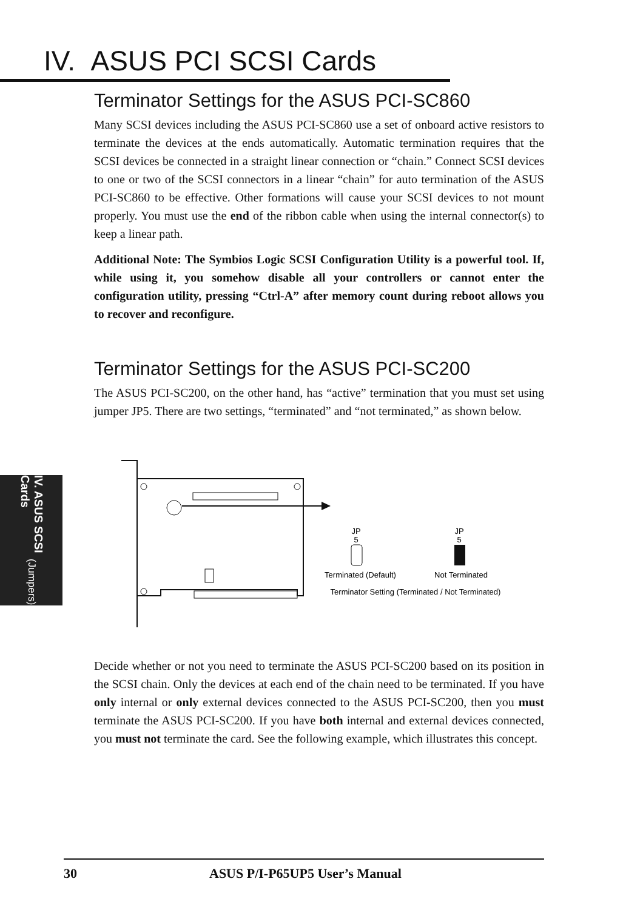IV. ASUS PCI SCSI Cards
Terminator Settings for the ASUS PCI-SC860
Many SCSI devices including the ASUS PCI-SC860 use a set of onboard active resistors to terminate the devices at the ends automatically. Automatic termination requires that the SCSI devices be connected in a straight linear connection or “chain.” Connect SCSI devices to one or two of the SCSI connectors in a linear “chain” for auto termination of the ASUS PCI-SC860 to be effective. Other formations will cause your SCSI devices to not mount properly. You must use the end of the ribbon cable when using the internal connector(s) to keep a linear path.
Additional Note: The Symbios Logic SCSI Configuration Utility is a powerful tool. If, while using it, you somehow disable all your controllers or cannot enter the configuration utility, pressing “Ctrl-A” after memory count during reboot allows you to recover and reconfigure.
Terminator Settings for the ASUS PCI-SC200
The ASUS PCI-SC200, on the other hand, has “active” termination that you must set using jumper JP5. There are two settings, “terminated” and “not terminated,” as shown below.
JP
5
JP
5
Terminated (Default)
Not Terminated
Terminator Setting (Terminated / Not Terminated)
Decide whether or not you need to terminate the ASUS PCI-SC200 based on its position in the SCSI chain. Only the devices at each end of the chain need to be terminated. If you have only internal or only external devices connected to the ASUS PCI-SC200, then you must terminate the ASUS PCI-SC200. If you have both internal and external devices connected, you must not terminate the card. See the following example, which illustrates this concept.
IV. ASUS SCSI Cards (Jumpers)
30 ASUS P/I-P65UP5 User’s Manual